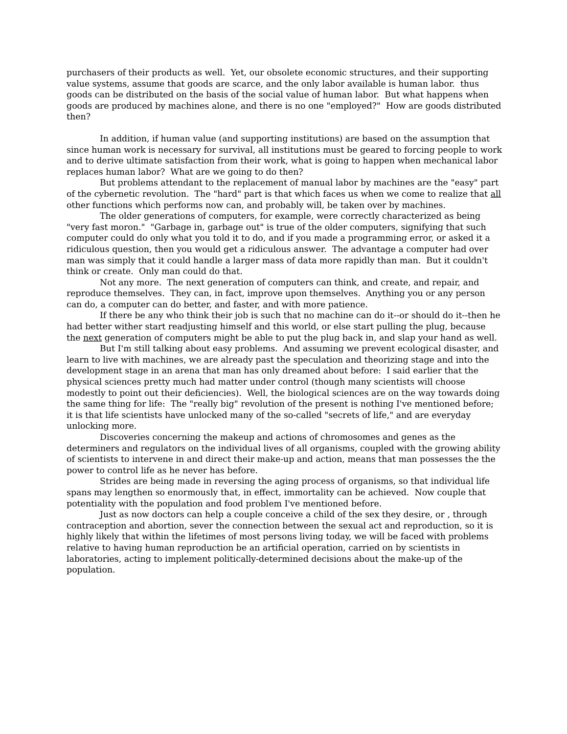purchasers of their products as well. Yet, our obsolete economic structures, and their supporting value systems, assume that goods are scarce, and the only labor available is human labor. thus goods can be distributed on the basis of the social value of human labor. But what happens when goods are produced by machines alone, and there is no one "employed?" How are goods distributed then?
In addition, if human value (and supporting institutions) are based on the assumption that since human work is necessary for survival, all institutions must be geared to forcing people to work and to derive ultimate satisfaction from their work, what is going to happen when mechanical labor replaces human labor? What are we going to do then?
But problems attendant to the replacement of manual labor by machines are the "easy" part of the cybernetic revolution. The "hard" part is that which faces us when we come to realize that all other functions which performs now can, and probably will, be taken over by machines.
The older generations of computers, for example, were correctly characterized as being "very fast moron." "Garbage in, garbage out" is true of the older computers, signifying that such computer could do only what you told it to do, and if you made a programming error, or asked it a ridiculous question, then you would get a ridiculous answer. The advantage a computer had over man was simply that it could handle a larger mass of data more rapidly than man. But it couldn't think or create. Only man could do that.
Not any more. The next generation of computers can think, and create, and repair, and reproduce themselves. They can, in fact, improve upon themselves. Anything you or any person can do, a computer can do better, and faster, and with more patience.
If there be any who think their job is such that no machine can do it--or should do it--then he had better wither start readjusting himself and this world, or else start pulling the plug, because the next generation of computers might be able to put the plug back in, and slap your hand as well.
But I'm still talking about easy problems. And assuming we prevent ecological disaster, and learn to live with machines, we are already past the speculation and theorizing stage and into the development stage in an arena that man has only dreamed about before: I said earlier that the physical sciences pretty much had matter under control (though many scientists will choose modestly to point out their deficiencies). Well, the biological sciences are on the way towards doing the same thing for life: The "really big" revolution of the present is nothing I've mentioned before; it is that life scientists have unlocked many of the so-called "secrets of life," and are everyday unlocking more.
Discoveries concerning the makeup and actions of chromosomes and genes as the determiners and regulators on the individual lives of all organisms, coupled with the growing ability of scientists to intervene in and direct their make-up and action, means that man possesses the the power to control life as he never has before.
Strides are being made in reversing the aging process of organisms, so that individual life spans may lengthen so enormously that, in effect, immortality can be achieved. Now couple that potentiality with the population and food problem I've mentioned before.
Just as now doctors can help a couple conceive a child of the sex they desire, or , through contraception and abortion, sever the connection between the sexual act and reproduction, so it is highly likely that within the lifetimes of most persons living today, we will be faced with problems relative to having human reproduction be an artificial operation, carried on by scientists in laboratories, acting to implement politically-determined decisions about the make-up of the population.